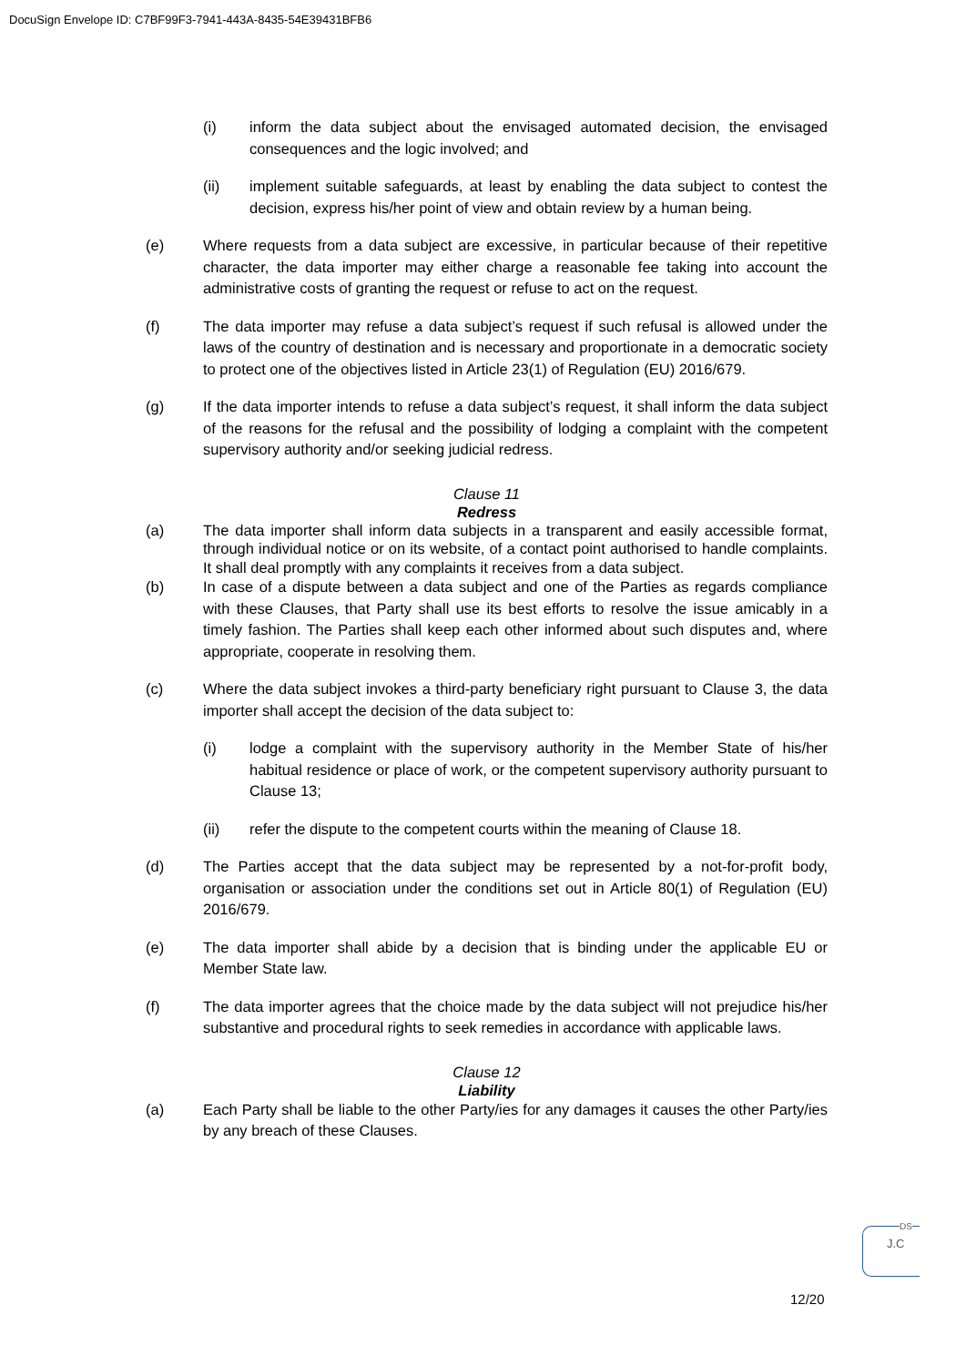DocuSign Envelope ID: C7BF99F3-7941-443A-8435-54E39431BFB6
(i) inform the data subject about the envisaged automated decision, the envisaged consequences and the logic involved; and
(ii) implement suitable safeguards, at least by enabling the data subject to contest the decision, express his/her point of view and obtain review by a human being.
(e) Where requests from a data subject are excessive, in particular because of their repetitive character, the data importer may either charge a reasonable fee taking into account the administrative costs of granting the request or refuse to act on the request.
(f) The data importer may refuse a data subject’s request if such refusal is allowed under the laws of the country of destination and is necessary and proportionate in a democratic society to protect one of the objectives listed in Article 23(1) of Regulation (EU) 2016/679.
(g) If the data importer intends to refuse a data subject’s request, it shall inform the data subject of the reasons for the refusal and the possibility of lodging a complaint with the competent supervisory authority and/or seeking judicial redress.
Clause 11
Redress
(a) The data importer shall inform data subjects in a transparent and easily accessible format, through individual notice or on its website, of a contact point authorised to handle complaints. It shall deal promptly with any complaints it receives from a data subject.
(b) In case of a dispute between a data subject and one of the Parties as regards compliance with these Clauses, that Party shall use its best efforts to resolve the issue amicably in a timely fashion. The Parties shall keep each other informed about such disputes and, where appropriate, cooperate in resolving them.
(c) Where the data subject invokes a third-party beneficiary right pursuant to Clause 3, the data importer shall accept the decision of the data subject to:
(i) lodge a complaint with the supervisory authority in the Member State of his/her habitual residence or place of work, or the competent supervisory authority pursuant to Clause 13;
(ii) refer the dispute to the competent courts within the meaning of Clause 18.
(d) The Parties accept that the data subject may be represented by a not-for-profit body, organisation or association under the conditions set out in Article 80(1) of Regulation (EU) 2016/679.
(e) The data importer shall abide by a decision that is binding under the applicable EU or Member State law.
(f) The data importer agrees that the choice made by the data subject will not prejudice his/her substantive and procedural rights to seek remedies in accordance with applicable laws.
Clause 12
Liability
(a) Each Party shall be liable to the other Party/ies for any damages it causes the other Party/ies by any breach of these Clauses.
DS
J.C
12/20